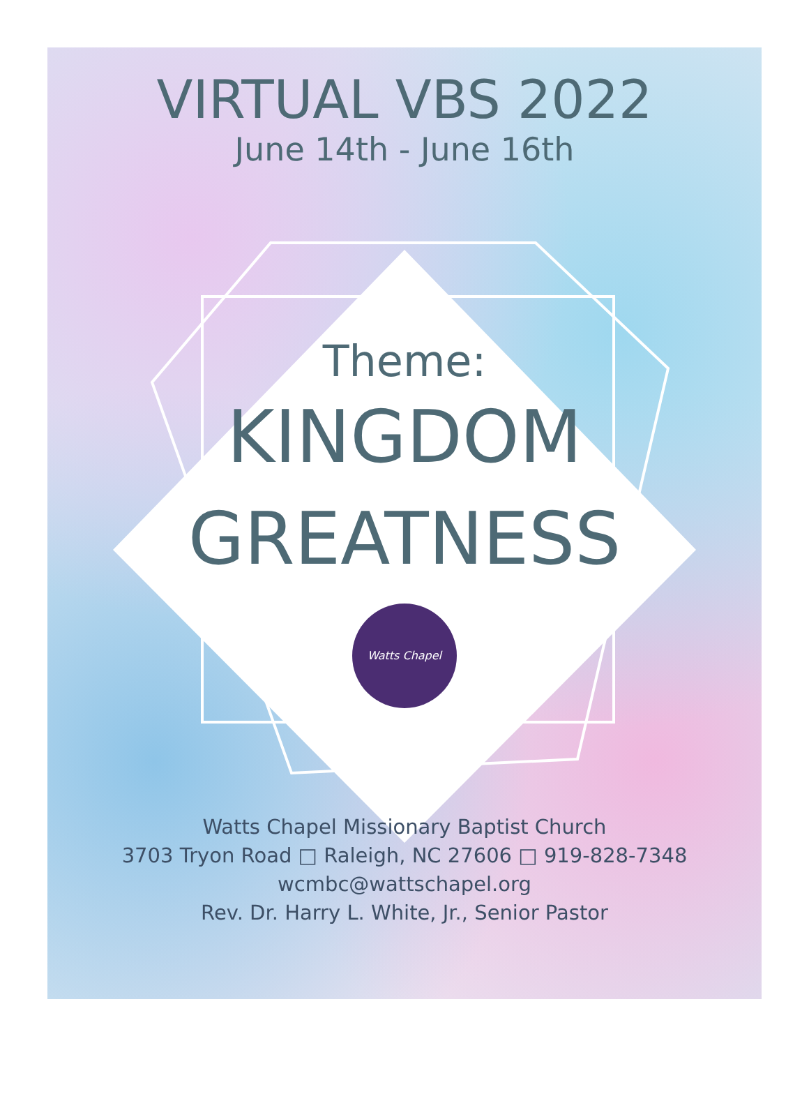VIRTUAL VBS 2022
June 14th - June 16th
Theme:
KINGDOM
GREATNESS
Watts Chapel
Watts Chapel Missionary Baptist Church
3703 Tryon Road □ Raleigh, NC 27606 □ 919-828-7348
wcmbc@wattschapel.org
Rev. Dr. Harry L. White, Jr., Senior Pastor